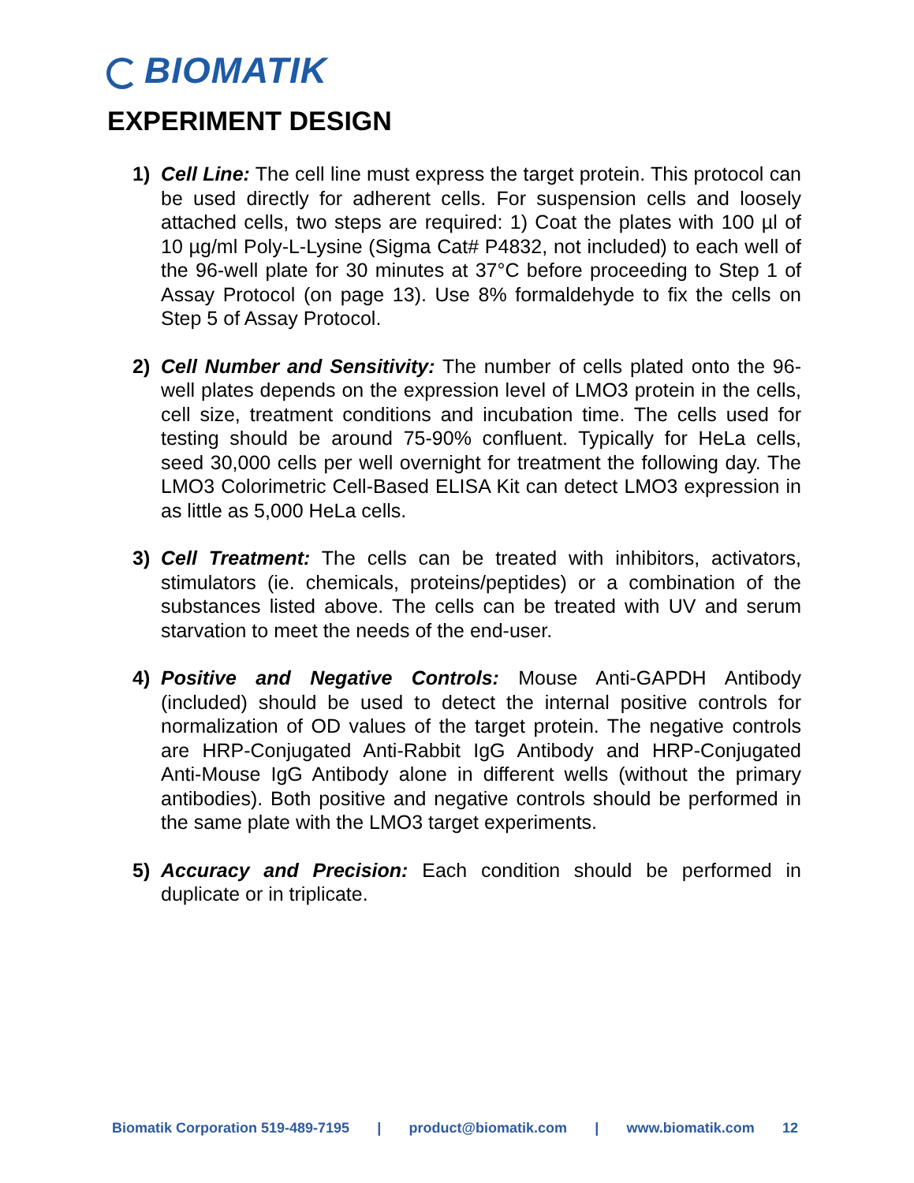BIOMATIK
EXPERIMENT DESIGN
1) Cell Line: The cell line must express the target protein. This protocol can be used directly for adherent cells. For suspension cells and loosely attached cells, two steps are required: 1) Coat the plates with 100 µl of 10 µg/ml Poly-L-Lysine (Sigma Cat# P4832, not included) to each well of the 96-well plate for 30 minutes at 37°C before proceeding to Step 1 of Assay Protocol (on page 13). Use 8% formaldehyde to fix the cells on Step 5 of Assay Protocol.
2) Cell Number and Sensitivity: The number of cells plated onto the 96-well plates depends on the expression level of LMO3 protein in the cells, cell size, treatment conditions and incubation time. The cells used for testing should be around 75-90% confluent. Typically for HeLa cells, seed 30,000 cells per well overnight for treatment the following day. The LMO3 Colorimetric Cell-Based ELISA Kit can detect LMO3 expression in as little as 5,000 HeLa cells.
3) Cell Treatment: The cells can be treated with inhibitors, activators, stimulators (ie. chemicals, proteins/peptides) or a combination of the substances listed above. The cells can be treated with UV and serum starvation to meet the needs of the end-user.
4) Positive and Negative Controls: Mouse Anti-GAPDH Antibody (included) should be used to detect the internal positive controls for normalization of OD values of the target protein. The negative controls are HRP-Conjugated Anti-Rabbit IgG Antibody and HRP-Conjugated Anti-Mouse IgG Antibody alone in different wells (without the primary antibodies). Both positive and negative controls should be performed in the same plate with the LMO3 target experiments.
5) Accuracy and Precision: Each condition should be performed in duplicate or in triplicate.
Biomatik Corporation 519-489-7195 | product@biomatik.com | www.biomatik.com 12